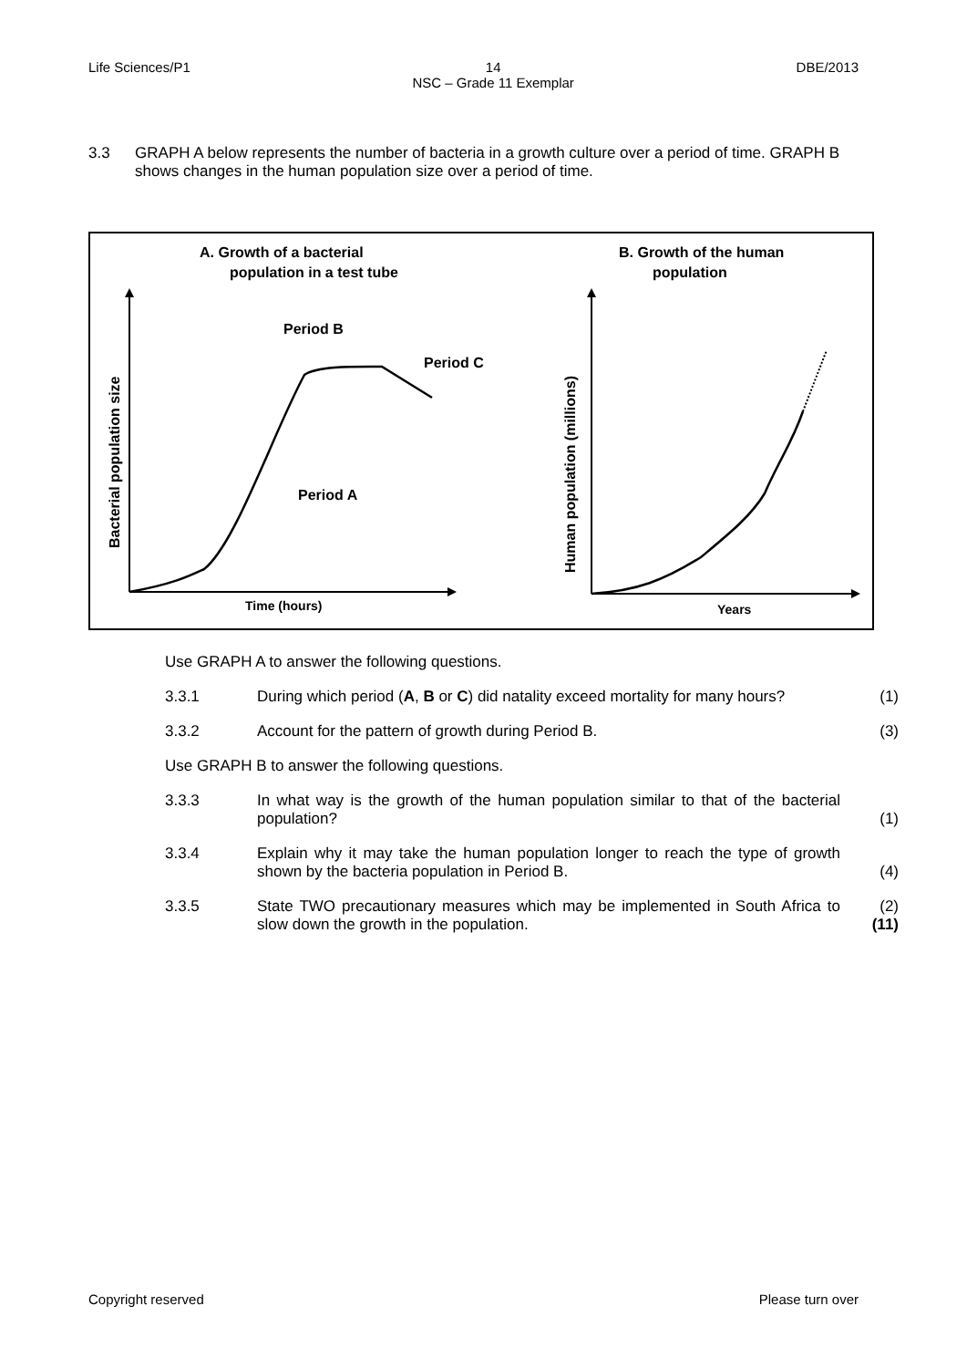Life Sciences/P1 14
NSC – Grade 11 Exemplar DBE/2013
3.3 GRAPH A below represents the number of bacteria in a growth culture over a period of time. GRAPH B shows changes in the human population size over a period of time.
A. Growth of a bacterial
population in a test tube
B. Growth of the human
population
Period B
Period C
Period A
Time (hours)
Bacterial population size
Years
Human population (millions)
Use GRAPH A to answer the following questions.
3.3.1 During which period (A, B or C) did natality exceed mortality for many hours? (1)
3.3.2 Account for the pattern of growth during Period B. (3)
Use GRAPH B to answer the following questions.
3.3.3 In what way is the growth of the human population similar to that of the bacterial population? (1)
3.3.4 Explain why it may take the human population longer to reach the type of growth shown by the bacteria population in Period B. (4)
3.3.5 State TWO precautionary measures which may be implemented in South Africa to slow down the growth in the population. (2)
(11)
Copyright reserved Please turn over